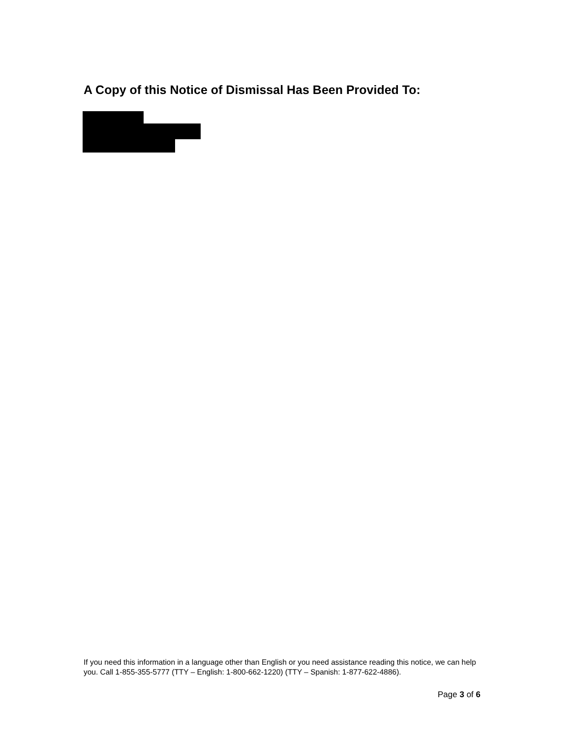A Copy of this Notice of Dismissal Has Been Provided To:
If you need this information in a language other than English or you need assistance reading this notice, we can help you. Call 1-855-355-5777 (TTY – English: 1-800-662-1220) (TTY – Spanish: 1-877-622-4886).
Page 3 of 6